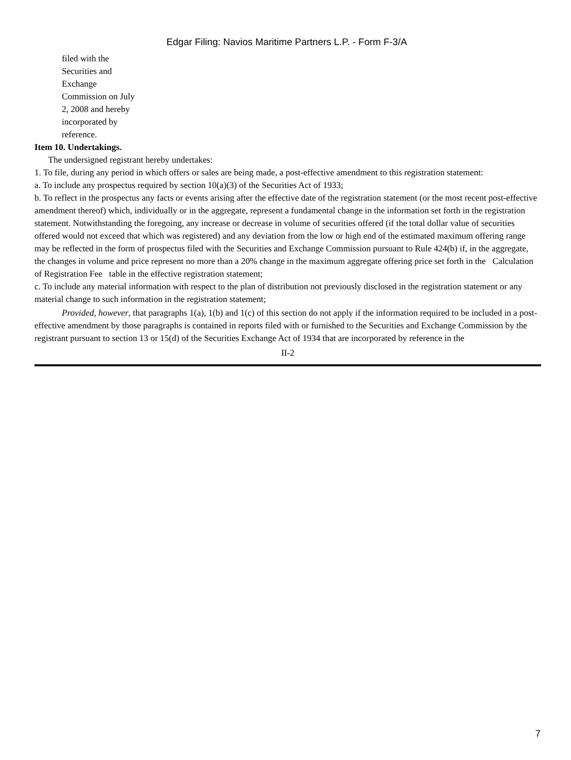Edgar Filing: Navios Maritime Partners L.P. - Form F-3/A
filed with the Securities and Exchange Commission on July 2, 2008 and hereby incorporated by reference.
Item 10. Undertakings.
The undersigned registrant hereby undertakes:
1. To file, during any period in which offers or sales are being made, a post-effective amendment to this registration statement:
a. To include any prospectus required by section 10(a)(3) of the Securities Act of 1933;
b. To reflect in the prospectus any facts or events arising after the effective date of the registration statement (or the most recent post-effective amendment thereof) which, individually or in the aggregate, represent a fundamental change in the information set forth in the registration statement. Notwithstanding the foregoing, any increase or decrease in volume of securities offered (if the total dollar value of securities offered would not exceed that which was registered) and any deviation from the low or high end of the estimated maximum offering range may be reflected in the form of prospectus filed with the Securities and Exchange Commission pursuant to Rule 424(b) if, in the aggregate, the changes in volume and price represent no more than a 20% change in the maximum aggregate offering price set forth in the Calculation of Registration Fee table in the effective registration statement;
c. To include any material information with respect to the plan of distribution not previously disclosed in the registration statement or any material change to such information in the registration statement;
Provided, however, that paragraphs 1(a), 1(b) and 1(c) of this section do not apply if the information required to be included in a post-effective amendment by those paragraphs is contained in reports filed with or furnished to the Securities and Exchange Commission by the registrant pursuant to section 13 or 15(d) of the Securities Exchange Act of 1934 that are incorporated by reference in the
II-2
7